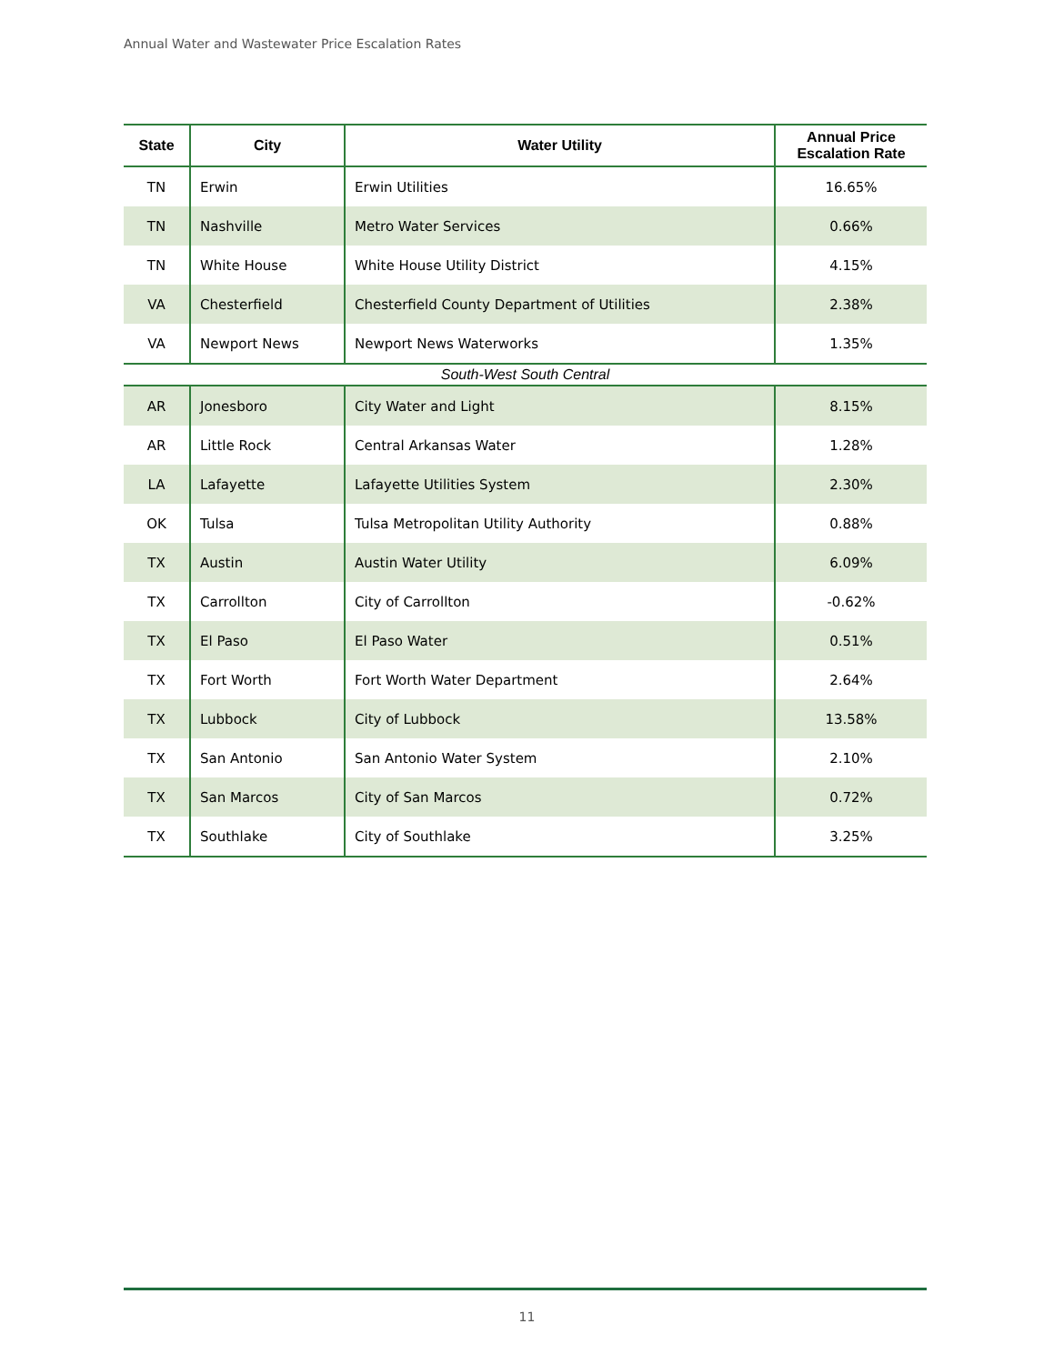Annual Water and Wastewater Price Escalation Rates
| State | City | Water Utility | Annual Price Escalation Rate |
| --- | --- | --- | --- |
| TN | Erwin | Erwin Utilities | 16.65% |
| TN | Nashville | Metro Water Services | 0.66% |
| TN | White House | White House Utility District | 4.15% |
| VA | Chesterfield | Chesterfield County Department of Utilities | 2.38% |
| VA | Newport News | Newport News Waterworks | 1.35% |
| South-West South Central | | | |
| AR | Jonesboro | City Water and Light | 8.15% |
| AR | Little Rock | Central Arkansas Water | 1.28% |
| LA | Lafayette | Lafayette Utilities System | 2.30% |
| OK | Tulsa | Tulsa Metropolitan Utility Authority | 0.88% |
| TX | Austin | Austin Water Utility | 6.09% |
| TX | Carrollton | City of Carrollton | -0.62% |
| TX | El Paso | El Paso Water | 0.51% |
| TX | Fort Worth | Fort Worth Water Department | 2.64% |
| TX | Lubbock | City of Lubbock | 13.58% |
| TX | San Antonio | San Antonio Water System | 2.10% |
| TX | San Marcos | City of San Marcos | 0.72% |
| TX | Southlake | City of Southlake | 3.25% |
11